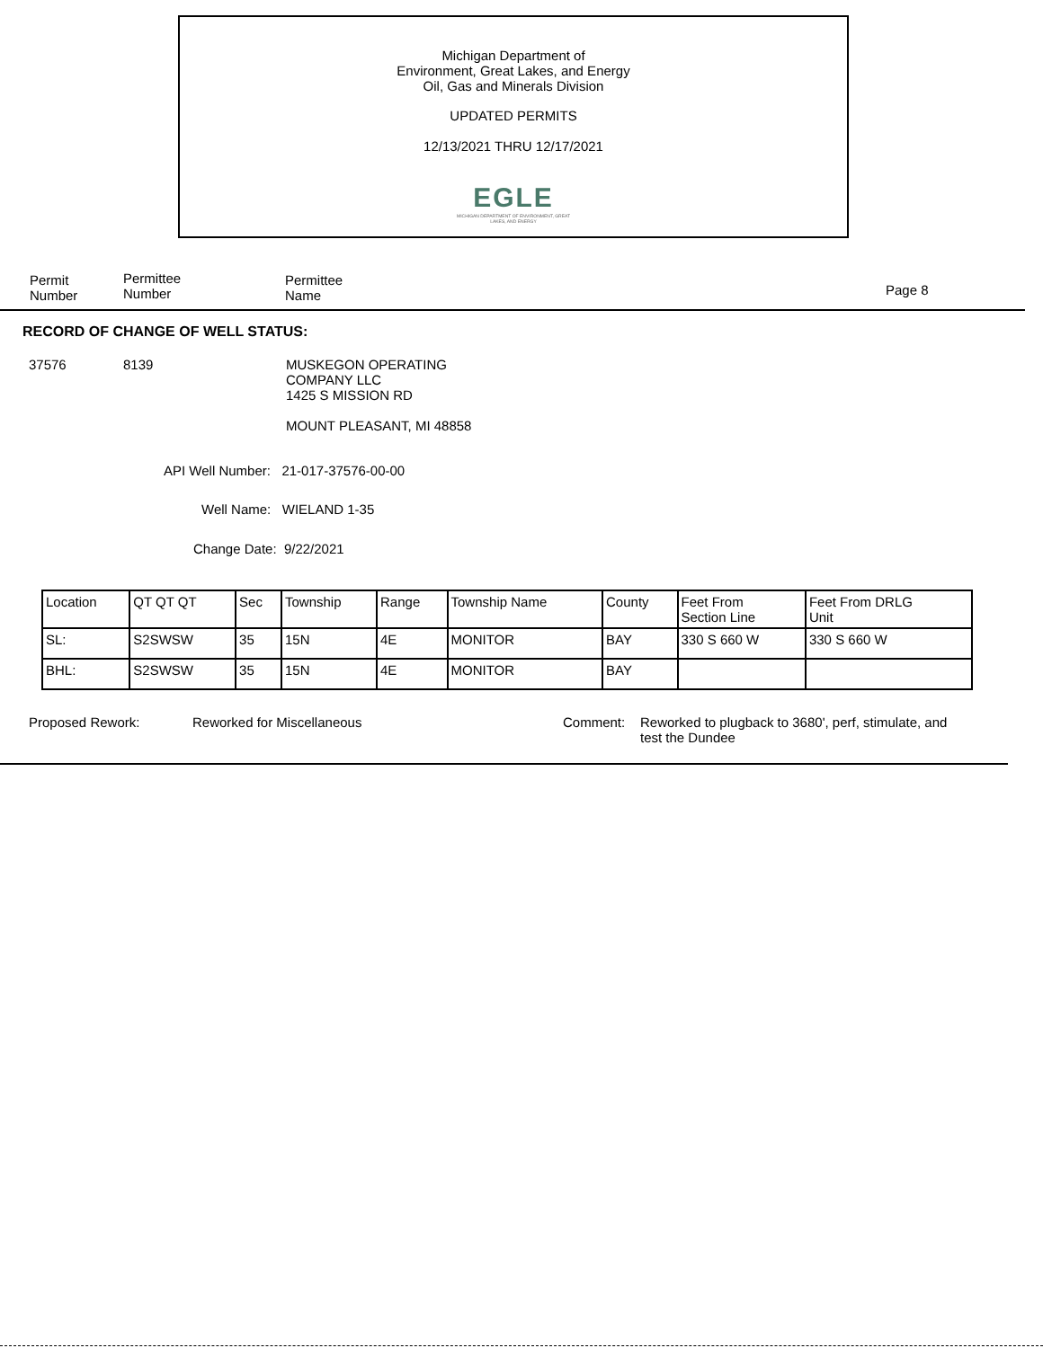Michigan Department of
Environment, Great Lakes, and Energy
Oil, Gas and Minerals Division
UPDATED PERMITS
12/13/2021 THRU 12/17/2021
EGLE
MICHIGAN DEPARTMENT OF ENVIRONMENT, GREAT LAKES, AND ENERGY
Permit
Number
Permittee
Number
Permittee
Name
Page 8
RECORD OF CHANGE OF WELL STATUS:
37576 8139
MUSKEGON OPERATING
COMPANY LLC
1425 S MISSION RD
MOUNT PLEASANT, MI 48858
API Well Number: 21-017-37576-00-00
Well Name: WIELAND 1-35
Change Date: 9/22/2021
| Location | QT QT QT | Sec | Township | Range | Township Name | County | Feet From Section Line | Feet From DRLG Unit |
| --- | --- | --- | --- | --- | --- | --- | --- | --- |
| SL: | S2SWSW | 35 | 15N | 4E | MONITOR | BAY | 330 S 660 W | 330 S 660 W |
| BHL: | S2SWSW | 35 | 15N | 4E | MONITOR | BAY | | |
Proposed Rework: Reworked for Miscellaneous Comment:
Reworked to plugback to 3680', perf, stimulate, and test the Dundee